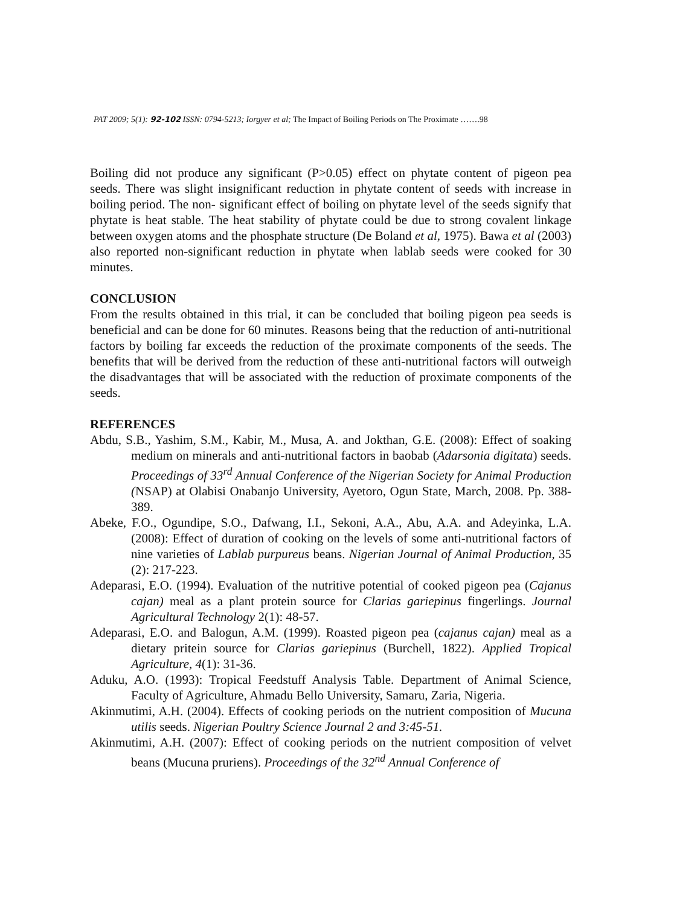PAT 2009; 5(1): 92-102 ISSN: 0794-5213; Iorgyer et al; The Impact of Boiling Periods on The Proximate …….98
Boiling did not produce any significant (P>0.05) effect on phytate content of pigeon pea seeds. There was slight insignificant reduction in phytate content of seeds with increase in boiling period. The non- significant effect of boiling on phytate level of the seeds signify that phytate is heat stable. The heat stability of phytate could be due to strong covalent linkage between oxygen atoms and the phosphate structure (De Boland et al, 1975). Bawa et al (2003) also reported non-significant reduction in phytate when lablab seeds were cooked for 30 minutes.
CONCLUSION
From the results obtained in this trial, it can be concluded that boiling pigeon pea seeds is beneficial and can be done for 60 minutes. Reasons being that the reduction of anti-nutritional factors by boiling far exceeds the reduction of the proximate components of the seeds. The benefits that will be derived from the reduction of these anti-nutritional factors will outweigh the disadvantages that will be associated with the reduction of proximate components of the seeds.
REFERENCES
Abdu, S.B., Yashim, S.M., Kabir, M., Musa, A. and Jokthan, G.E. (2008): Effect of soaking medium on minerals and anti-nutritional factors in baobab (Adarsonia digitata) seeds. Proceedings of 33<sup>rd</sup> Annual Conference of the Nigerian Society for Animal Production (NSAP) at Olabisi Onabanjo University, Ayetoro, Ogun State, March, 2008. Pp. 388-389.
Abeke, F.O., Ogundipe, S.O., Dafwang, I.I., Sekoni, A.A., Abu, A.A. and Adeyinka, L.A. (2008): Effect of duration of cooking on the levels of some anti-nutritional factors of nine varieties of Lablab purpureus beans. Nigerian Journal of Animal Production, 35 (2): 217-223.
Adeparasi, E.O. (1994). Evaluation of the nutritive potential of cooked pigeon pea (Cajanus cajan) meal as a plant protein source for Clarias gariepinus fingerlings. Journal Agricultural Technology 2(1): 48-57.
Adeparasi, E.O. and Balogun, A.M. (1999). Roasted pigeon pea (cajanus cajan) meal as a dietary pritein source for Clarias gariepinus (Burchell, 1822). Applied Tropical Agriculture, 4(1): 31-36.
Aduku, A.O. (1993): Tropical Feedstuff Analysis Table. Department of Animal Science, Faculty of Agriculture, Ahmadu Bello University, Samaru, Zaria, Nigeria.
Akinmutimi, A.H. (2004). Effects of cooking periods on the nutrient composition of Mucuna utilis seeds. Nigerian Poultry Science Journal 2 and 3:45-51.
Akinmutimi, A.H. (2007): Effect of cooking periods on the nutrient composition of velvet beans (Mucuna pruriens). Proceedings of the 32<sup>nd</sup> Annual Conference of